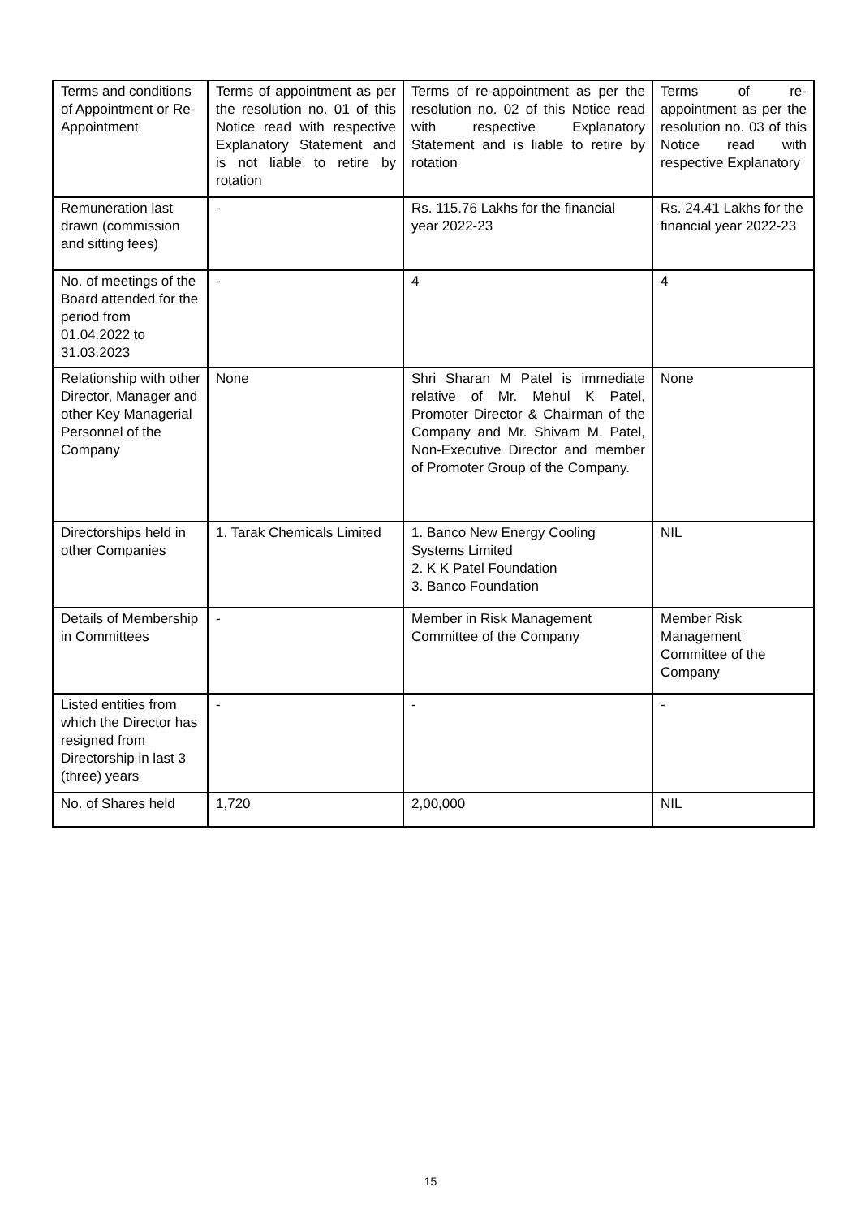| Terms and conditions of Appointment or Re- Appointment | Terms of appointment as per the resolution no. 01 of this Notice read with respective Explanatory Statement and is not liable to retire by rotation | Terms of re-appointment as per the resolution no. 02 of this Notice read with respective Explanatory Statement and is liable to retire by rotation | Terms of re-appointment as per the resolution no. 03 of this Notice read with respective Explanatory |
| Remuneration last drawn (commission and sitting fees) | - | Rs. 115.76 Lakhs for the financial year 2022-23 | Rs. 24.41 Lakhs for the financial year 2022-23 |
| No. of meetings of the Board attended for the period from 01.04.2022 to 31.03.2023 | - | 4 | 4 |
| Relationship with other Director, Manager and other Key Managerial Personnel of the Company | None | Shri Sharan M Patel is immediate relative of Mr. Mehul K Patel, Promoter Director & Chairman of the Company and Mr. Shivam M. Patel, Non-Executive Director and member of Promoter Group of the Company. | None |
| Directorships held in other Companies | 1. Tarak Chemicals Limited | 1. Banco New Energy Cooling Systems Limited 2. K K Patel Foundation 3. Banco Foundation | NIL |
| Details of Membership in Committees | - | Member in Risk Management Committee of the Company | Member Risk Management Committee of the Company |
| Listed entities from which the Director has resigned from Directorship in last 3 (three) years | - | - | - |
| No. of Shares held | 1,720 | 2,00,000 | NIL |
15